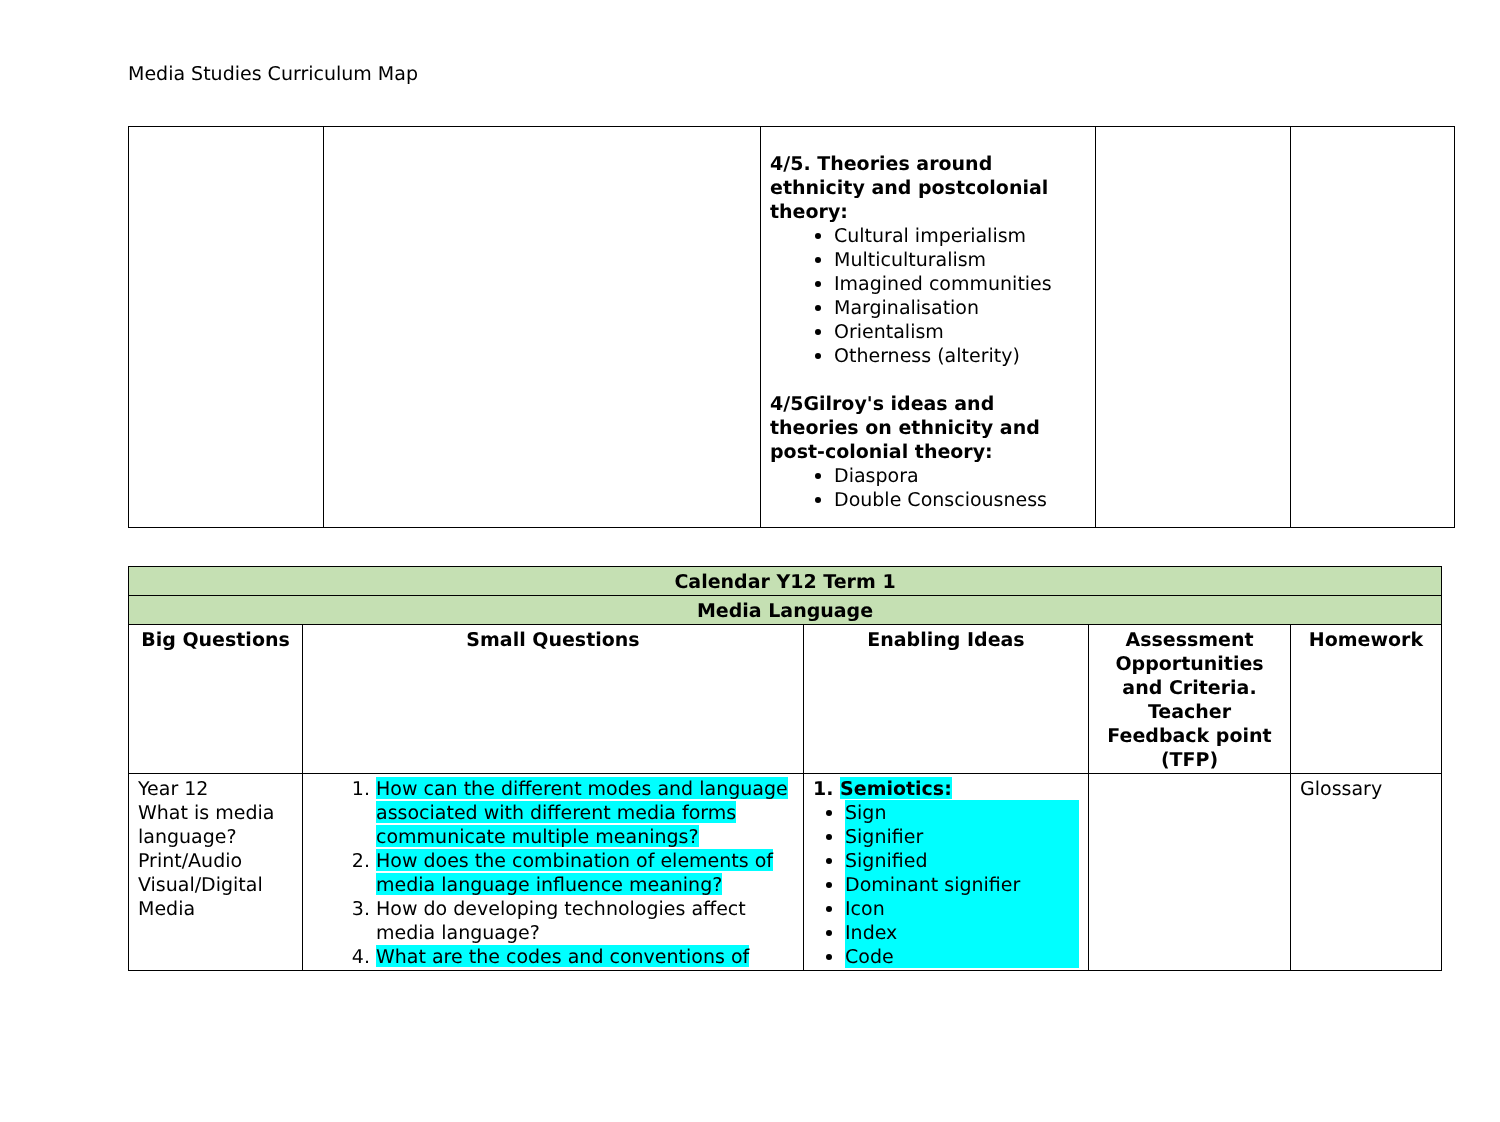Media Studies Curriculum Map
| | | 4/5. Theories around ethnicity and postcolonial theory: Cultural imperialism Multiculturalism Imagined communities Marginalisation Orientalism Otherness (alterity) 4/5Gilroy's ideas and theories on ethnicity and post-colonial theory: Diaspora Double Consciousness | | |
| Calendar Y12 Term 1 | | | | |
| Media Language | | | | |
| Big Questions | Small Questions | Enabling Ideas | Assessment Opportunities and Criteria. Teacher Feedback point (TFP) | Homework |
| Year 12 What is media language? Print/Audio Visual/Digital Media | 1. How can the different modes and language associated with different media forms communicate multiple meanings? 2. How does the combination of elements of media language influence meaning? 3. How do developing technologies affect media language? 4. What are the codes and conventions of | 1. Semiotics: Sign Signifier Signified Dominant signifier Icon Index Code | | Glossary |